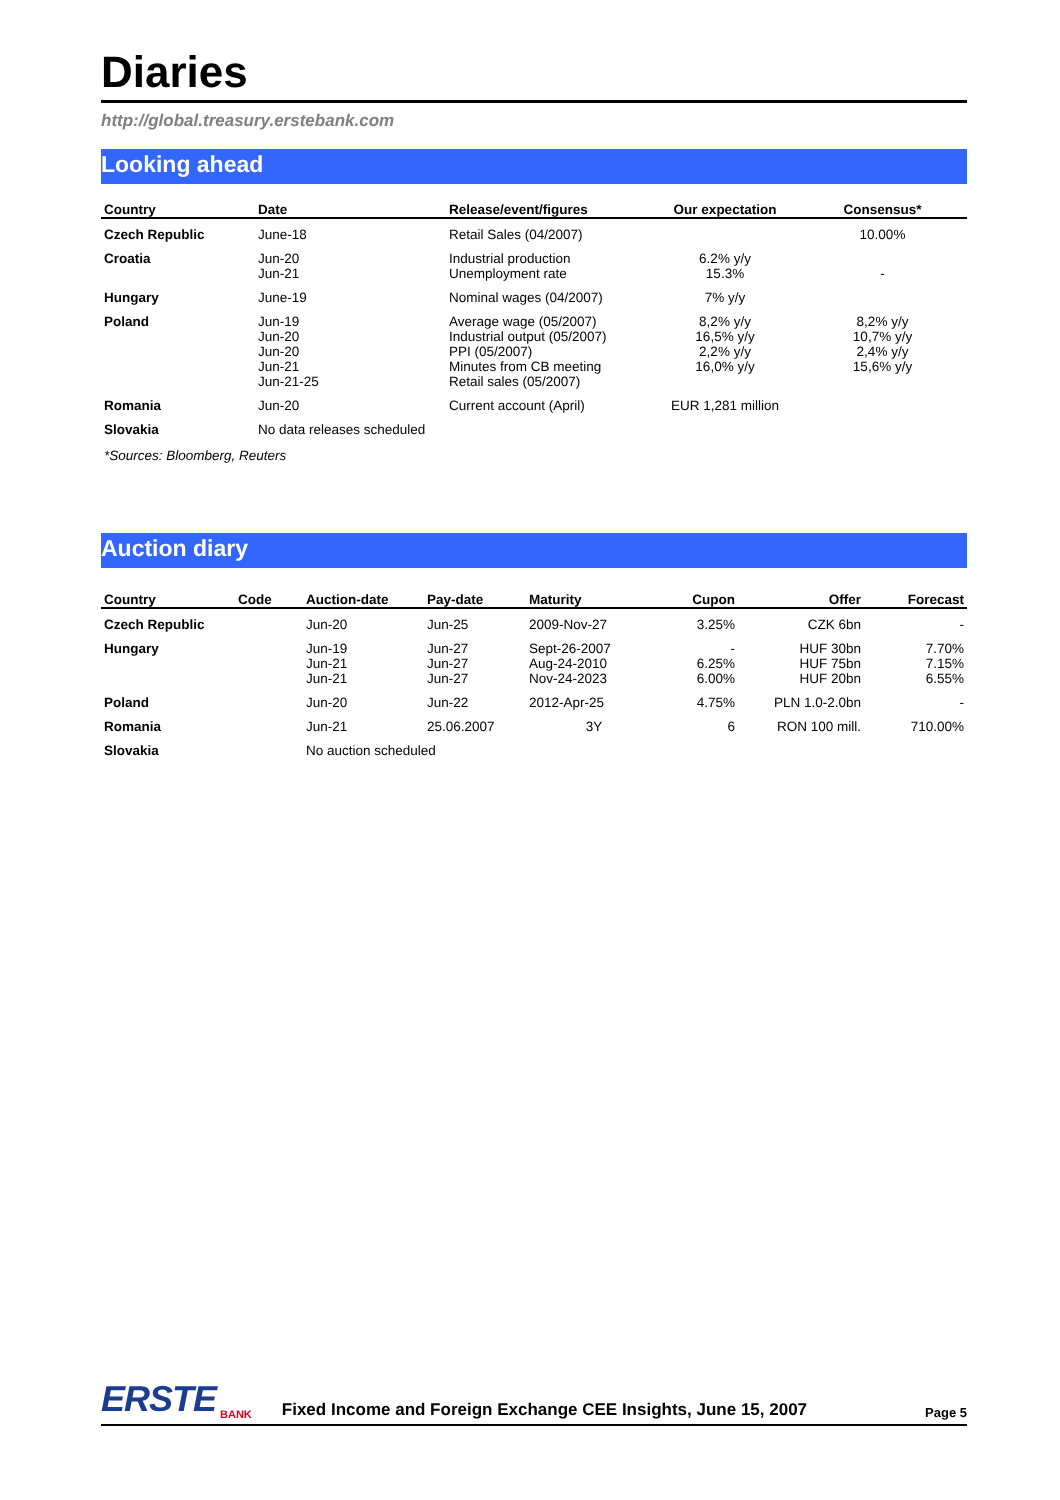Diaries
http://global.treasury.erstebank.com
Looking ahead
| Country | Date | Release/event/figures | Our expectation | Consensus* |
| --- | --- | --- | --- | --- |
| Czech Republic | June-18 | Retail Sales (04/2007) | | 10.00% |
| Croatia | Jun-20 Jun-21 | Industrial production Unemployment rate | 6.2% y/y 15.3% | - |
| Hungary | June-19 | Nominal wages (04/2007) | 7% y/y | |
| Poland | Jun-19 Jun-20 Jun-20 Jun-21 Jun-21-25 | Average wage (05/2007) Industrial output (05/2007) PPI (05/2007) Minutes from CB meeting Retail sales (05/2007) | 8,2% y/y 16,5% y/y 2,2% y/y 16,0% y/y | 8,2% y/y 10,7% y/y 2,4% y/y 15,6% y/y |
| Romania | Jun-20 | Current account (April) | EUR 1,281 million | |
| Slovakia | No data releases scheduled | | | |
*Sources: Bloomberg, Reuters
Auction diary
| Country | Code | Auction-date | Pay-date | Maturity | Cupon | Offer | Forecast |
| --- | --- | --- | --- | --- | --- | --- | --- |
| Czech Republic | | Jun-20 | Jun-25 | 2009-Nov-27 | 3.25% | CZK 6bn | - |
| Hungary | | Jun-19 Jun-21 Jun-21 | Jun-27 Jun-27 Jun-27 | Sept-26-2007 Aug-24-2010 Nov-24-2023 | - 6.25% 6.00% | HUF 30bn HUF 75bn HUF 20bn | 7.70% 7.15% 6.55% |
| Poland | | Jun-20 | Jun-22 | 2012-Apr-25 | 4.75% | PLN 1.0-2.0bn | - |
| Romania | | Jun-21 | 25.06.2007 | 3Y | 6 | RON 100 mill. | 710.00% |
| Slovakia | | No auction scheduled | | | | | |
ERSTE BANK Fixed Income and Foreign Exchange CEE Insights, June 15, 2007 Page 5